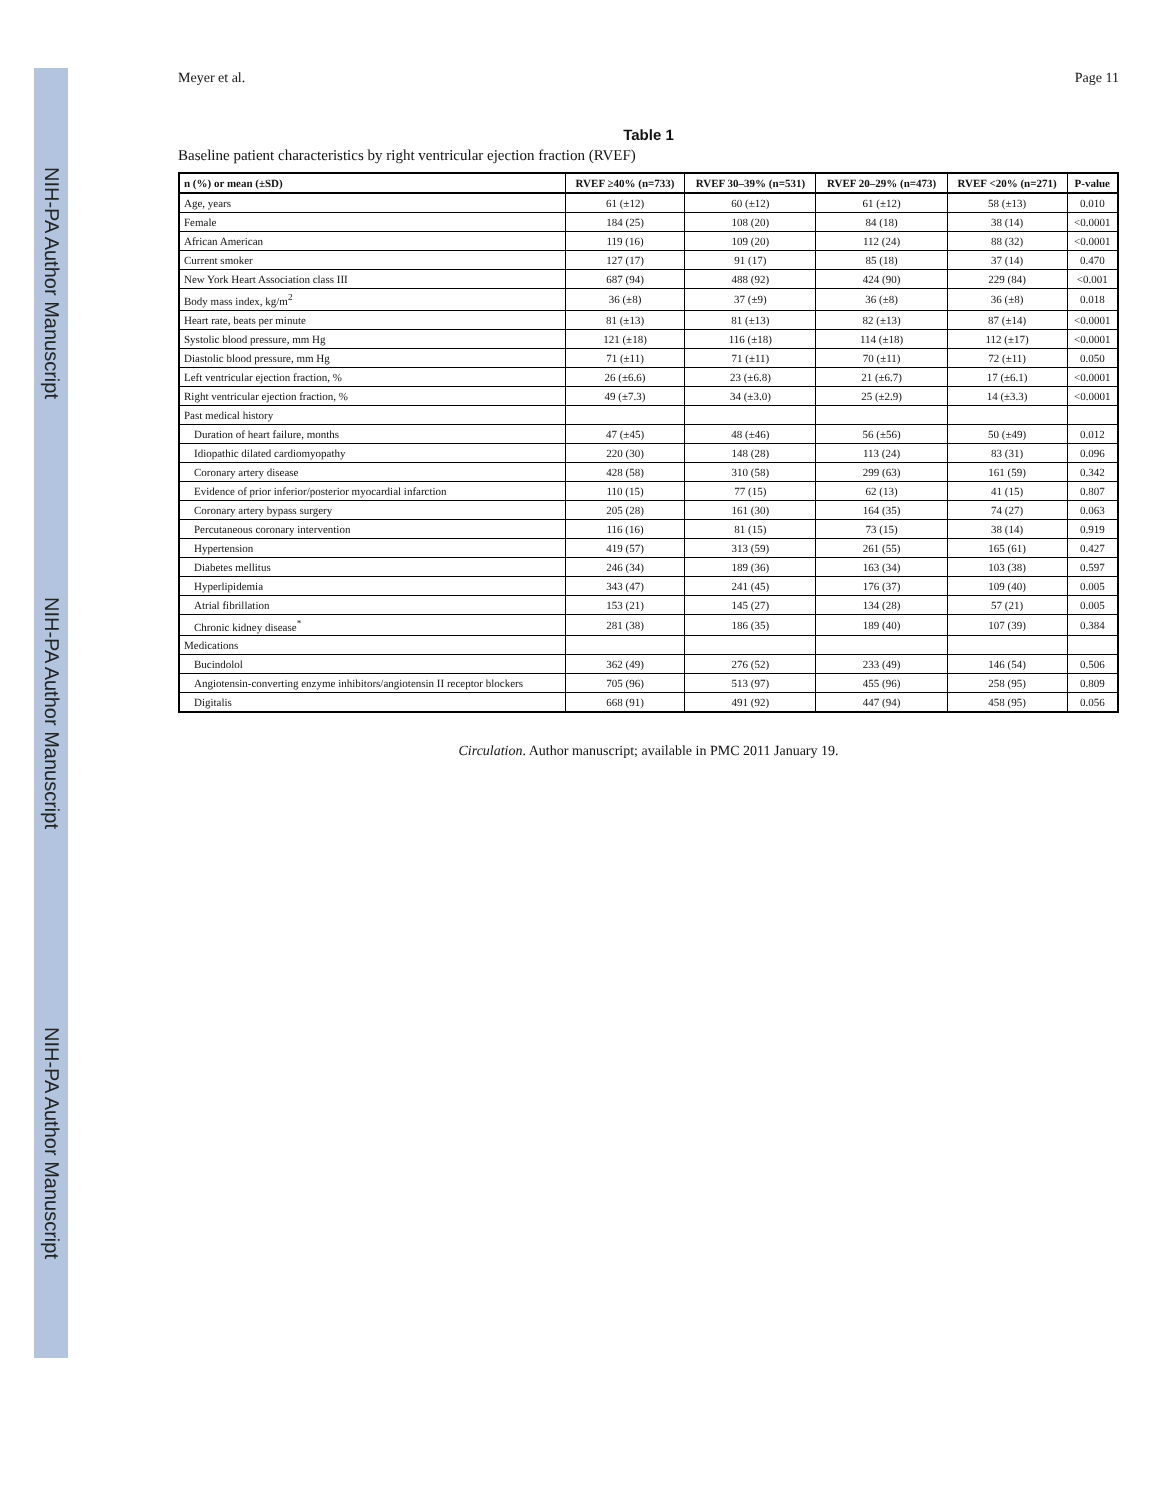NIH-PA Author Manuscript
NIH-PA Author Manuscript
NIH-PA Author Manuscript
Meyer et al. Page 11
Table 1
Baseline patient characteristics by right ventricular ejection fraction (RVEF)
| n (%) or mean (±SD) | RVEF ≥40% (n=733) | RVEF 30–39% (n=531) | RVEF 20–29% (n=473) | RVEF <20% (n=271) | P-value |
| --- | --- | --- | --- | --- | --- |
| Age, years | 61 (±12) | 60 (±12) | 61 (±12) | 58 (±13) | 0.010 |
| Female | 184 (25) | 108 (20) | 84 (18) | 38 (14) | <0.0001 |
| African American | 119 (16) | 109 (20) | 112 (24) | 88 (32) | <0.0001 |
| Current smoker | 127 (17) | 91 (17) | 85 (18) | 37 (14) | 0.470 |
| New York Heart Association class III | 687 (94) | 488 (92) | 424 (90) | 229 (84) | <0.001 |
| Body mass index, kg/m<sup>2</sup> | 36 (±8) | 37 (±9) | 36 (±8) | 36 (±8) | 0.018 |
| Heart rate, beats per minute | 81 (±13) | 81 (±13) | 82 (±13) | 87 (±14) | <0.0001 |
| Systolic blood pressure, mm Hg | 121 (±18) | 116 (±18) | 114 (±18) | 112 (±17) | <0.0001 |
| Diastolic blood pressure, mm Hg | 71 (±11) | 71 (±11) | 70 (±11) | 72 (±11) | 0.050 |
| Left ventricular ejection fraction, % | 26 (±6.6) | 23 (±6.8) | 21 (±6.7) | 17 (±6.1) | <0.0001 |
| Right ventricular ejection fraction, % | 49 (±7.3) | 34 (±3.0) | 25 (±2.9) | 14 (±3.3) | <0.0001 |
| Past medical history | | | | | |
| Duration of heart failure, months | 47 (±45) | 48 (±46) | 56 (±56) | 50 (±49) | 0.012 |
| Idiopathic dilated cardiomyopathy | 220 (30) | 148 (28) | 113 (24) | 83 (31) | 0.096 |
| Coronary artery disease | 428 (58) | 310 (58) | 299 (63) | 161 (59) | 0.342 |
| Evidence of prior inferior/posterior myocardial infarction | 110 (15) | 77 (15) | 62 (13) | 41 (15) | 0.807 |
| Coronary artery bypass surgery | 205 (28) | 161 (30) | 164 (35) | 74 (27) | 0.063 |
| Percutaneous coronary intervention | 116 (16) | 81 (15) | 73 (15) | 38 (14) | 0.919 |
| Hypertension | 419 (57) | 313 (59) | 261 (55) | 165 (61) | 0.427 |
| Diabetes mellitus | 246 (34) | 189 (36) | 163 (34) | 103 (38) | 0.597 |
| Hyperlipidemia | 343 (47) | 241 (45) | 176 (37) | 109 (40) | 0.005 |
| Atrial fibrillation | 153 (21) | 145 (27) | 134 (28) | 57 (21) | 0.005 |
| Chronic kidney disease<sup>*</sup> | 281 (38) | 186 (35) | 189 (40) | 107 (39) | 0.384 |
| Medications | | | | | |
| Bucindolol | 362 (49) | 276 (52) | 233 (49) | 146 (54) | 0.506 |
| Angiotensin-converting enzyme inhibitors/angiotensin II receptor blockers | 705 (96) | 513 (97) | 455 (96) | 258 (95) | 0.809 |
| Digitalis | 668 (91) | 491 (92) | 447 (94) | 458 (95) | 0.056 |
Circulation. Author manuscript; available in PMC 2011 January 19.